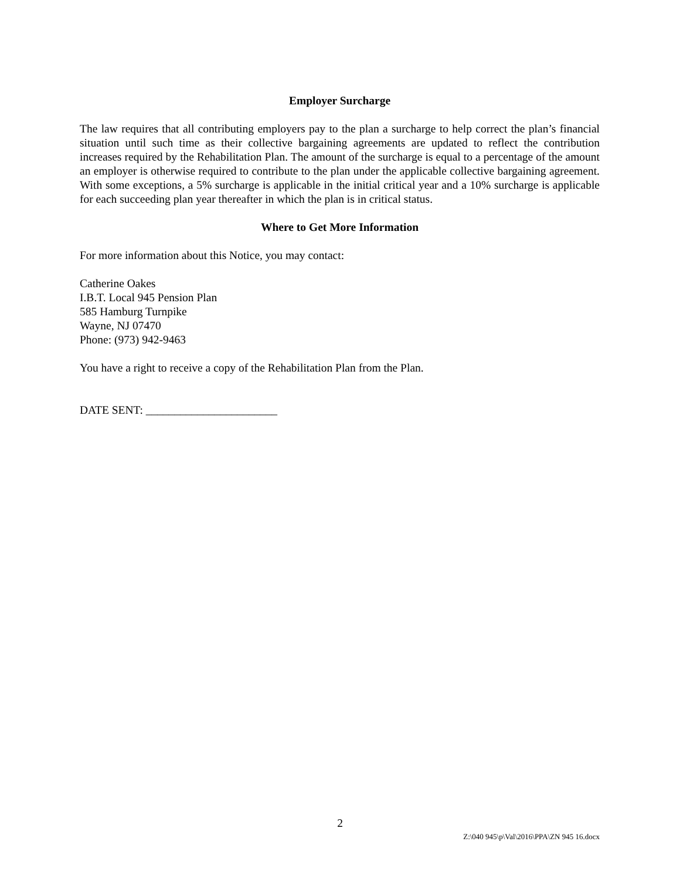Employer Surcharge
The law requires that all contributing employers pay to the plan a surcharge to help correct the plan’s financial situation until such time as their collective bargaining agreements are updated to reflect the contribution increases required by the Rehabilitation Plan. The amount of the surcharge is equal to a percentage of the amount an employer is otherwise required to contribute to the plan under the applicable collective bargaining agreement. With some exceptions, a 5% surcharge is applicable in the initial critical year and a 10% surcharge is applicable for each succeeding plan year thereafter in which the plan is in critical status.
Where to Get More Information
For more information about this Notice, you may contact:
Catherine Oakes
I.B.T. Local 945 Pension Plan
585 Hamburg Turnpike
Wayne, NJ 07470
Phone: (973) 942-9463
You have a right to receive a copy of the Rehabilitation Plan from the Plan.
DATE SENT: _______________________
2
Z:\040 945\p\Val\2016\PPA\ZN 945 16.docx